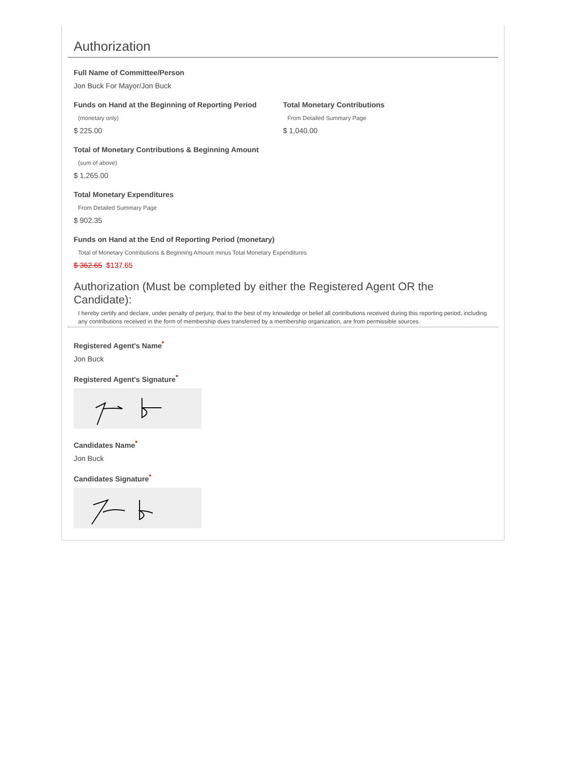Authorization
Full Name of Committee/Person
Jon Buck For Mayor/Jon Buck
Funds on Hand at the Beginning of Reporting Period
(monetary only)
$ 225.00
Total Monetary Contributions
From Detailed Summary Page
$ 1,040.00
Total of Monetary Contributions & Beginning Amount
(sum of above)
$ 1,265.00
Total Monetary Expenditures
From Detailed Summary Page
$ 902.35
Funds on Hand at the End of Reporting Period (monetary)
Total of Monetary Contributions & Beginning Amount minus Total Monetary Expenditures
$ 362.65 $137.65
Authorization (Must be completed by either the Registered Agent OR the Candidate):
I hereby certify and declare, under penalty of perjury, that to the best of my knowledge or belief all contributions received during this reporting period, including any contributions received in the form of membership dues transferred by a membership organization, are from permissible sources.
Registered Agent's Name<sup>*</sup>
Jon Buck
Registered Agent's Signature<sup>*</sup>
Candidates Name<sup>*</sup>
Jon Buck
Candidates Signature<sup>*</sup>